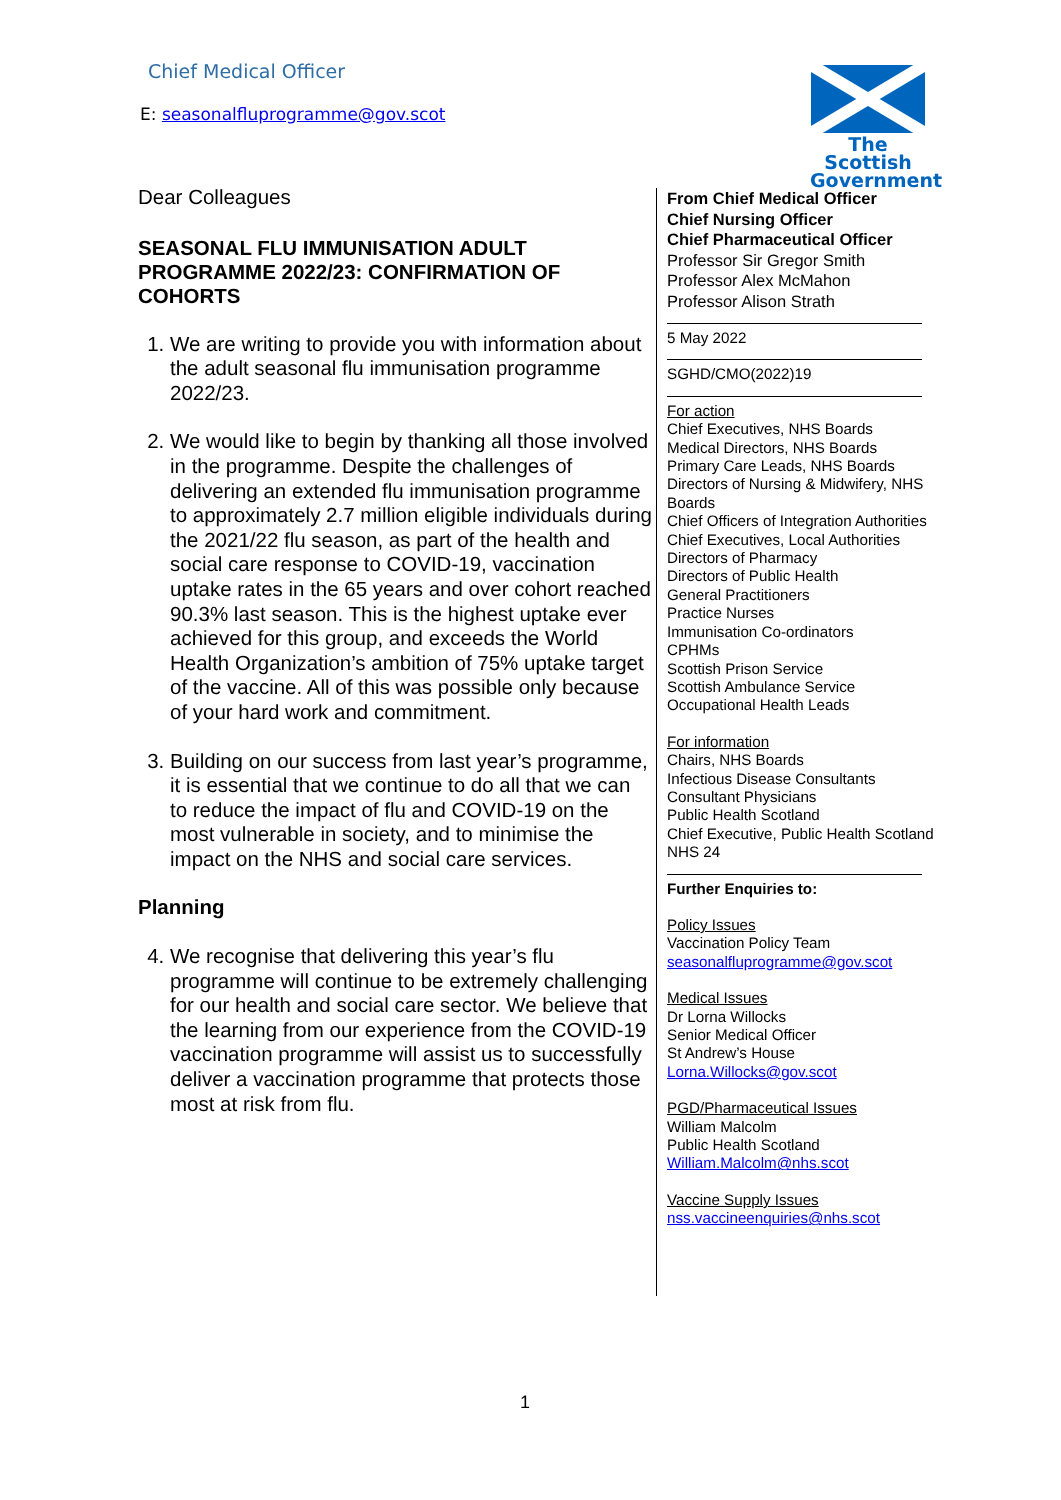Chief Medical Officer
E: seasonalfluprogramme@gov.scot
The Scottish Government
Dear Colleagues
SEASONAL FLU IMMUNISATION ADULT PROGRAMME 2022/23: CONFIRMATION OF COHORTS
1. We are writing to provide you with information about the adult seasonal flu immunisation programme 2022/23.
2. We would like to begin by thanking all those involved in the programme. Despite the challenges of delivering an extended flu immunisation programme to approximately 2.7 million eligible individuals during the 2021/22 flu season, as part of the health and social care response to COVID-19, vaccination uptake rates in the 65 years and over cohort reached 90.3% last season. This is the highest uptake ever achieved for this group, and exceeds the World Health Organization’s ambition of 75% uptake target of the vaccine. All of this was possible only because of your hard work and commitment.
3. Building on our success from last year’s programme, it is essential that we continue to do all that we can to reduce the impact of flu and COVID-19 on the most vulnerable in society, and to minimise the impact on the NHS and social care services.
Planning
4. We recognise that delivering this year’s flu programme will continue to be extremely challenging for our health and social care sector. We believe that the learning from our experience from the COVID-19 vaccination programme will assist us to successfully deliver a vaccination programme that protects those most at risk from flu.
From Chief Medical Officer
Chief Nursing Officer
Chief Pharmaceutical Officer
Professor Sir Gregor Smith
Professor Alex McMahon
Professor Alison Strath
5 May 2022
SGHD/CMO(2022)19
For action
Chief Executives, NHS Boards
Medical Directors, NHS Boards
Primary Care Leads, NHS Boards
Directors of Nursing & Midwifery, NHS Boards
Chief Officers of Integration Authorities
Chief Executives, Local Authorities
Directors of Pharmacy
Directors of Public Health
General Practitioners
Practice Nurses
Immunisation Co-ordinators
CPHMs
Scottish Prison Service
Scottish Ambulance Service
Occupational Health Leads
For information
Chairs, NHS Boards
Infectious Disease Consultants
Consultant Physicians
Public Health Scotland
Chief Executive, Public Health Scotland
NHS 24
Further Enquiries to:
Policy Issues
Vaccination Policy Team
seasonalfluprogramme@gov.scot
Medical Issues
Dr Lorna Willocks
Senior Medical Officer
St Andrew’s House
Lorna.Willocks@gov.scot
PGD/Pharmaceutical Issues
William Malcolm
Public Health Scotland
William.Malcolm@nhs.scot
Vaccine Supply Issues
nss.vaccineenquiries@nhs.scot
1